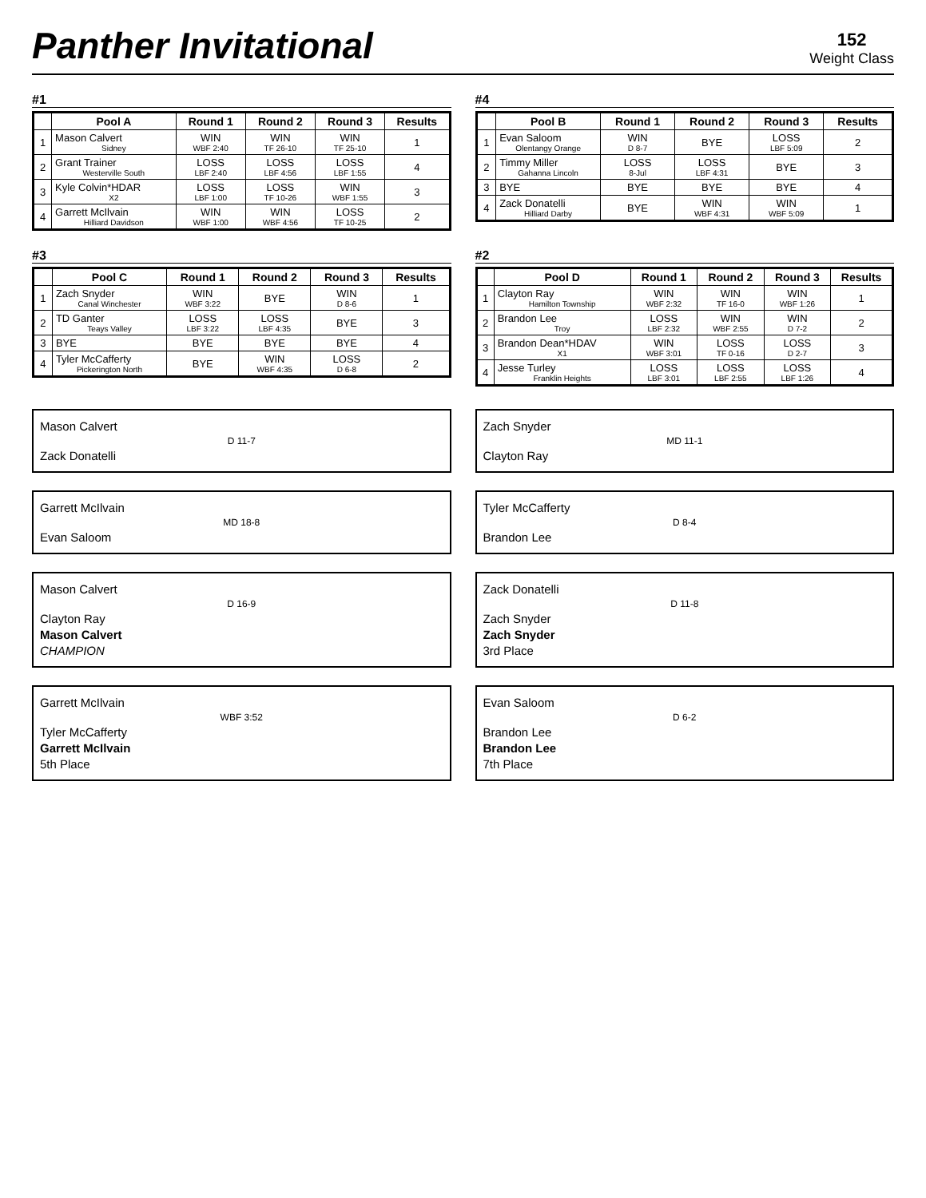Panther Invitational
152
Weight Class
#1
| | Pool A | Round 1 | Round 2 | Round 3 | Results |
| --- | --- | --- | --- | --- | --- |
| 1 | Mason Calvert Sidney | WIN WBF 2:40 | WIN TF 26-10 | WIN TF 25-10 | 1 |
| 2 | Grant Trainer Westerville South | LOSS LBF 2:40 | LOSS LBF 4:56 | LOSS LBF 1:55 | 4 |
| 3 | Kyle Colvin*HDAR X2 | LOSS LBF 1:00 | LOSS TF 10-26 | WIN WBF 1:55 | 3 |
| 4 | Garrett McIlvain Hilliard Davidson | WIN WBF 1:00 | WIN WBF 4:56 | LOSS TF 10-25 | 2 |
#4
| | Pool B | Round 1 | Round 2 | Round 3 | Results |
| --- | --- | --- | --- | --- | --- |
| 1 | Evan Saloom Olentangy Orange | WIN D 8-7 | BYE | LOSS LBF 5:09 | 2 |
| 2 | Timmy Miller Gahanna Lincoln | LOSS 8-Jul | LOSS LBF 4:31 | BYE | 3 |
| 3 | BYE | BYE | BYE | BYE | 4 |
| 4 | Zack Donatelli Hilliard Darby | BYE | WIN WBF 4:31 | WIN WBF 5:09 | 1 |
#3
| | Pool C | Round 1 | Round 2 | Round 3 | Results |
| --- | --- | --- | --- | --- | --- |
| 1 | Zach Snyder Canal Winchester | WIN WBF 3:22 | BYE | WIN D 8-6 | 1 |
| 2 | TD Ganter Teays Valley | LOSS LBF 3:22 | LOSS LBF 4:35 | BYE | 3 |
| 3 | BYE | BYE | BYE | BYE | 4 |
| 4 | Tyler McCafferty Pickerington North | BYE | WIN WBF 4:35 | LOSS D 6-8 | 2 |
#2
| | Pool D | Round 1 | Round 2 | Round 3 | Results |
| --- | --- | --- | --- | --- | --- |
| 1 | Clayton Ray Hamilton Township | WIN WBF 2:32 | WIN TF 16-0 | WIN WBF 1:26 | 1 |
| 2 | Brandon Lee Troy | LOSS LBF 2:32 | WIN WBF 2:55 | WIN D 7-2 | 2 |
| 3 | Brandon Dean*HDAV X1 | WIN WBF 3:01 | LOSS TF 0-16 | LOSS D 2-7 | 3 |
| 4 | Jesse Turley Franklin Heights | LOSS LBF 3:01 | LOSS LBF 2:55 | LOSS LBF 1:26 | 4 |
Mason Calvert
D 11-7
Zack Donatelli
Zach Snyder
MD 11-1
Clayton Ray
Garrett McIlvain
MD 18-8
Evan Saloom
Tyler McCafferty
D 8-4
Brandon Lee
Mason Calvert
D 16-9
Clayton Ray
Mason Calvert
CHAMPION
Zack Donatelli
D 11-8
Zach Snyder
Zach Snyder
3rd Place
Garrett McIlvain
WBF 3:52
Tyler McCafferty
Garrett McIlvain
5th Place
Evan Saloom
D 6-2
Brandon Lee
Brandon Lee
7th Place